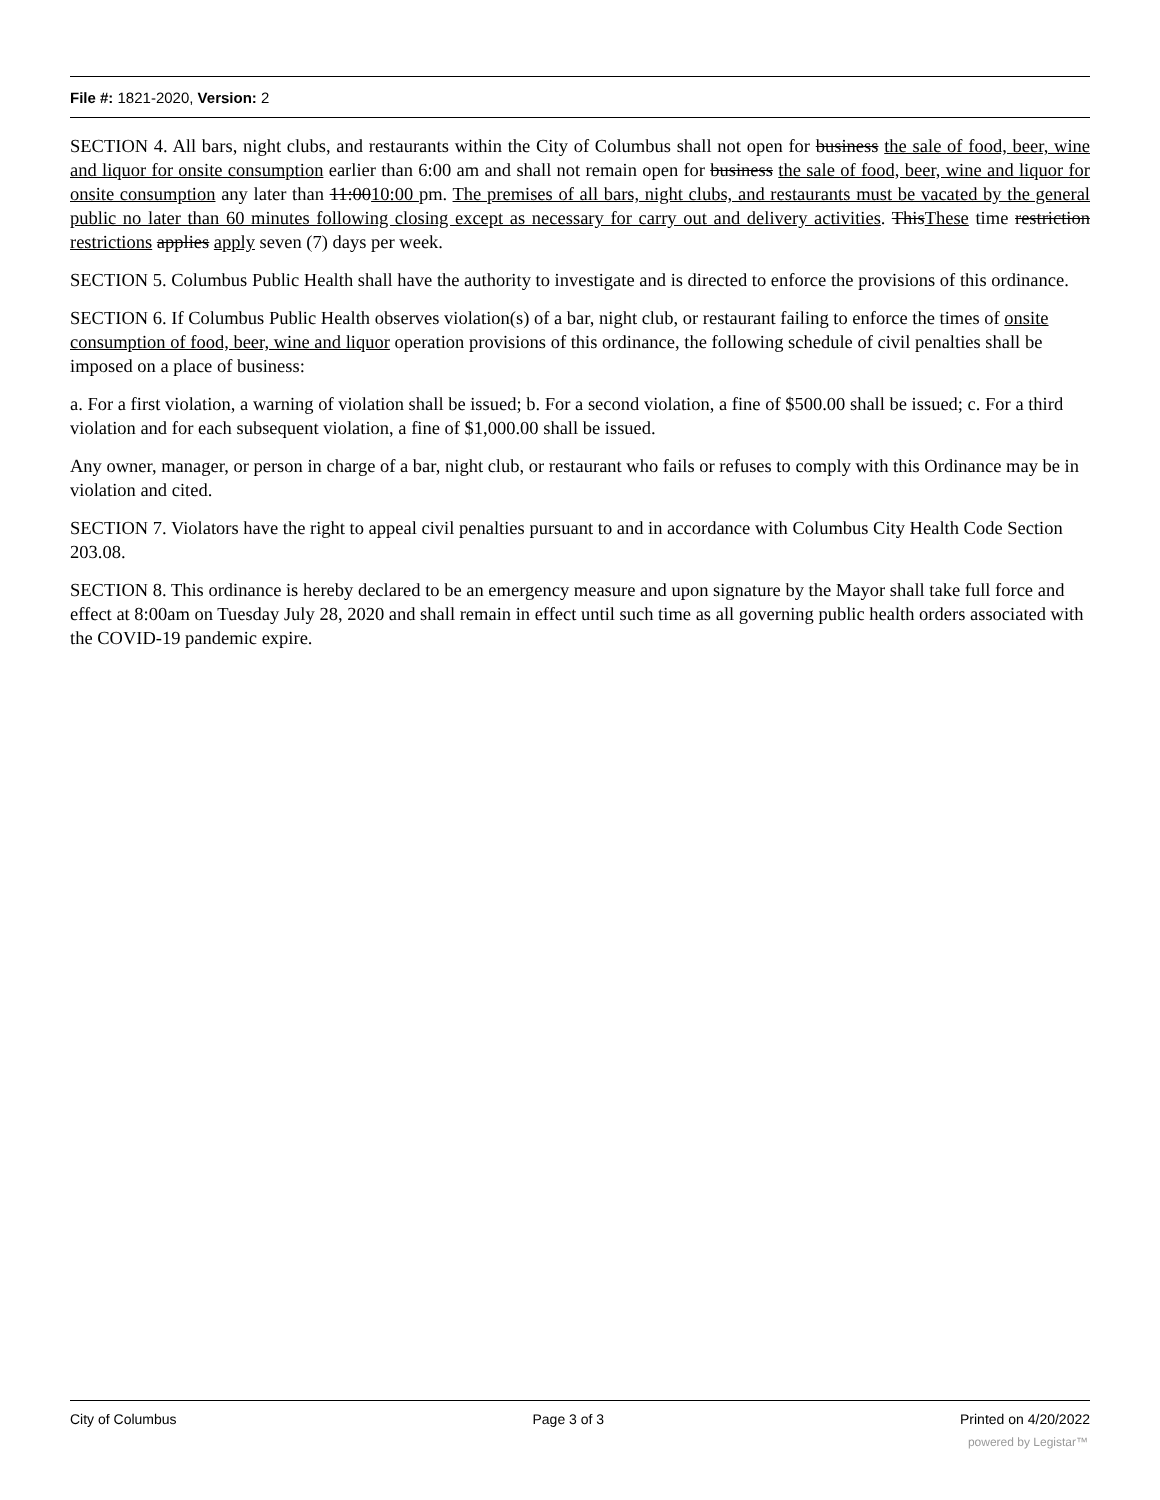File #: 1821-2020, Version: 2
SECTION 4. All bars, night clubs, and restaurants within the City of Columbus shall not open for business the sale of food, beer, wine and liquor for onsite consumption earlier than 6:00 am and shall not remain open for business the sale of food, beer, wine and liquor for onsite consumption any later than 11:0010:00 pm. The premises of all bars, night clubs, and restaurants must be vacated by the general public no later than 60 minutes following closing except as necessary for carry out and delivery activities. ThisThese time restriction restrictions applies apply seven (7) days per week.
SECTION 5. Columbus Public Health shall have the authority to investigate and is directed to enforce the provisions of this ordinance.
SECTION 6. If Columbus Public Health observes violation(s) of a bar, night club, or restaurant failing to enforce the times of onsite consumption of food, beer, wine and liquor operation provisions of this ordinance, the following schedule of civil penalties shall be imposed on a place of business:
a. For a first violation, a warning of violation shall be issued; b. For a second violation, a fine of $500.00 shall be issued; c. For a third violation and for each subsequent violation, a fine of $1,000.00 shall be issued.
Any owner, manager, or person in charge of a bar, night club, or restaurant who fails or refuses to comply with this Ordinance may be in violation and cited.
SECTION 7. Violators have the right to appeal civil penalties pursuant to and in accordance with Columbus City Health Code Section 203.08.
SECTION 8. This ordinance is hereby declared to be an emergency measure and upon signature by the Mayor shall take full force and effect at 8:00am on Tuesday July 28, 2020 and shall remain in effect until such time as all governing public health orders associated with the COVID-19 pandemic expire.
City of Columbus Page 3 of 3 Printed on 4/20/2022
powered by Legistar™